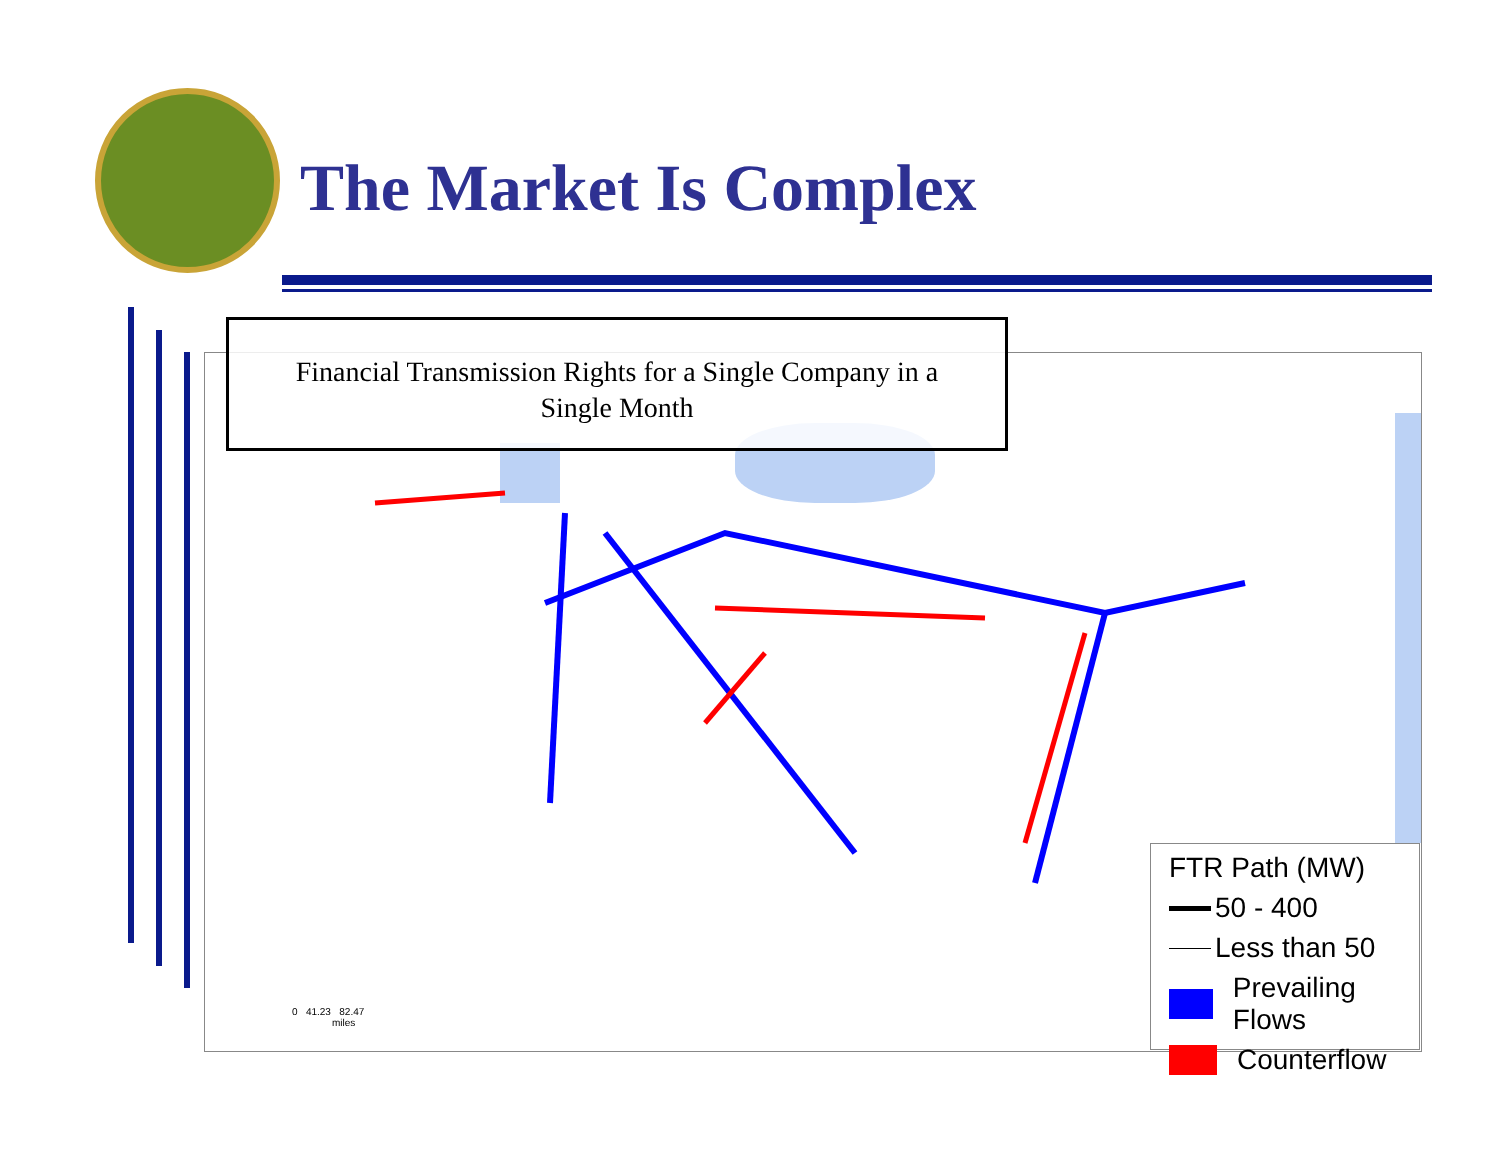The Market Is Complex
Financial Transmission Rights for a Single Company in a
Single Month
0 41.23 82.47
miles
FTR Path (MW)
50 - 400
Less than 50
Prevailing Flows
Counterflow